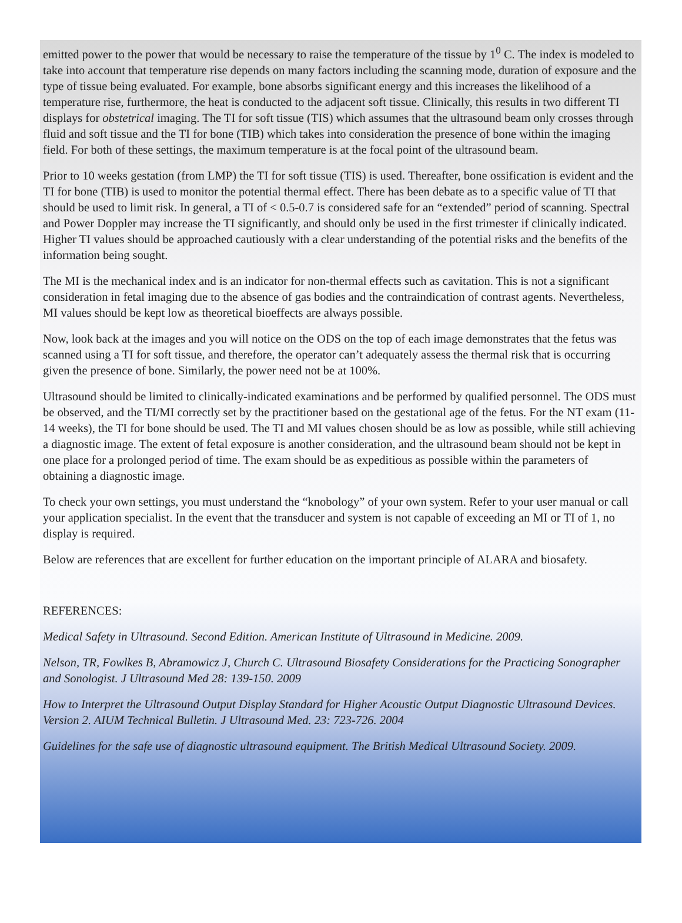emitted power to the power that would be necessary to raise the temperature of the tissue by 1<sup>0</sup> C. The index is modeled to take into account that temperature rise depends on many factors including the scanning mode, duration of exposure and the type of tissue being evaluated. For example, bone absorbs significant energy and this increases the likelihood of a temperature rise, furthermore, the heat is conducted to the adjacent soft tissue. Clinically, this results in two different TI displays for obstetrical imaging. The TI for soft tissue (TIS) which assumes that the ultrasound beam only crosses through fluid and soft tissue and the TI for bone (TIB) which takes into consideration the presence of bone within the imaging field. For both of these settings, the maximum temperature is at the focal point of the ultrasound beam.
Prior to 10 weeks gestation (from LMP) the TI for soft tissue (TIS) is used. Thereafter, bone ossification is evident and the TI for bone (TIB) is used to monitor the potential thermal effect. There has been debate as to a specific value of TI that should be used to limit risk. In general, a TI of < 0.5-0.7 is considered safe for an “extended” period of scanning. Spectral and Power Doppler may increase the TI significantly, and should only be used in the first trimester if clinically indicated. Higher TI values should be approached cautiously with a clear understanding of the potential risks and the benefits of the information being sought.
The MI is the mechanical index and is an indicator for non-thermal effects such as cavitation. This is not a significant consideration in fetal imaging due to the absence of gas bodies and the contraindication of contrast agents. Nevertheless, MI values should be kept low as theoretical bioeffects are always possible.
Now, look back at the images and you will notice on the ODS on the top of each image demonstrates that the fetus was scanned using a TI for soft tissue, and therefore, the operator can’t adequately assess the thermal risk that is occurring given the presence of bone. Similarly, the power need not be at 100%.
Ultrasound should be limited to clinically-indicated examinations and be performed by qualified personnel. The ODS must be observed, and the TI/MI correctly set by the practitioner based on the gestational age of the fetus. For the NT exam (11-14 weeks), the TI for bone should be used. The TI and MI values chosen should be as low as possible, while still achieving a diagnostic image. The extent of fetal exposure is another consideration, and the ultrasound beam should not be kept in one place for a prolonged period of time. The exam should be as expeditious as possible within the parameters of obtaining a diagnostic image.
To check your own settings, you must understand the “knobology” of your own system. Refer to your user manual or call your application specialist. In the event that the transducer and system is not capable of exceeding an MI or TI of 1, no display is required.
Below are references that are excellent for further education on the important principle of ALARA and biosafety.
REFERENCES:
Medical Safety in Ultrasound. Second Edition. American Institute of Ultrasound in Medicine. 2009.
Nelson, TR, Fowlkes B, Abramowicz J, Church C. Ultrasound Biosafety Considerations for the Practicing Sonographer and Sonologist. J Ultrasound Med 28: 139-150. 2009
How to Interpret the Ultrasound Output Display Standard for Higher Acoustic Output Diagnostic Ultrasound Devices. Version 2. AIUM Technical Bulletin. J Ultrasound Med. 23: 723-726. 2004
Guidelines for the safe use of diagnostic ultrasound equipment. The British Medical Ultrasound Society. 2009.